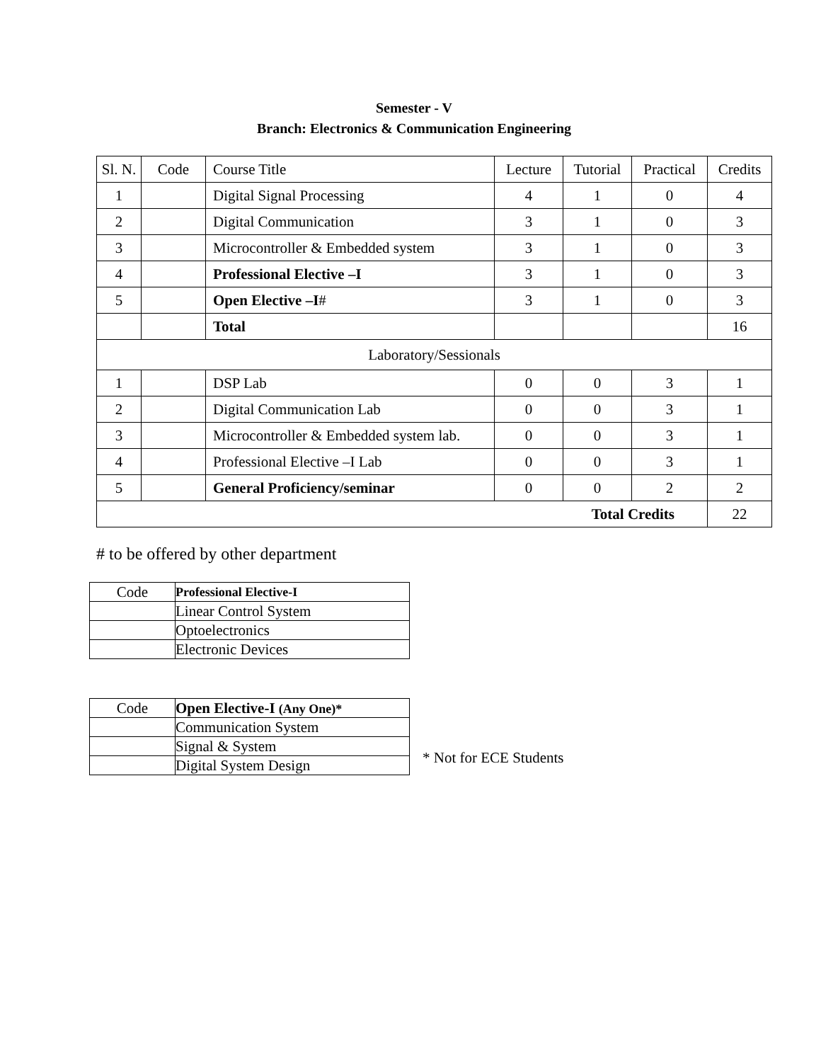Semester - V
Branch: Electronics & Communication Engineering
| Sl. N. | Code | Course Title | Lecture | Tutorial | Practical | Credits |
| --- | --- | --- | --- | --- | --- | --- |
| 1 | | Digital Signal Processing | 4 | 1 | 0 | 4 |
| 2 | | Digital Communication | 3 | 1 | 0 | 3 |
| 3 | | Microcontroller & Embedded system | 3 | 1 | 0 | 3 |
| 4 | | Professional Elective –I | 3 | 1 | 0 | 3 |
| 5 | | Open Elective –I # | 3 | 1 | 0 | 3 |
| | | Total | | | | 16 |
| Laboratory/Sessionals | | | | | | |
| 1 | | DSP Lab | 0 | 0 | 3 | 1 |
| 2 | | Digital Communication Lab | 0 | 0 | 3 | 1 |
| 3 | | Microcontroller & Embedded system lab. | 0 | 0 | 3 | 1 |
| 4 | | Professional Elective –I Lab | 0 | 0 | 3 | 1 |
| 5 | | General Proficiency/seminar | 0 | 0 | 2 | 2 |
| Total Credits | | | | | | 22 |
# to be offered by other department
| Code | Professional Elective-I |
| --- | --- |
| | Linear Control System |
| | Optoelectronics |
| | Electronic Devices |
| Code | Open Elective-I (Any One)* |
| --- | --- |
| | Communication System |
| | Signal & System |
| | Digital System Design |
* Not for ECE Students